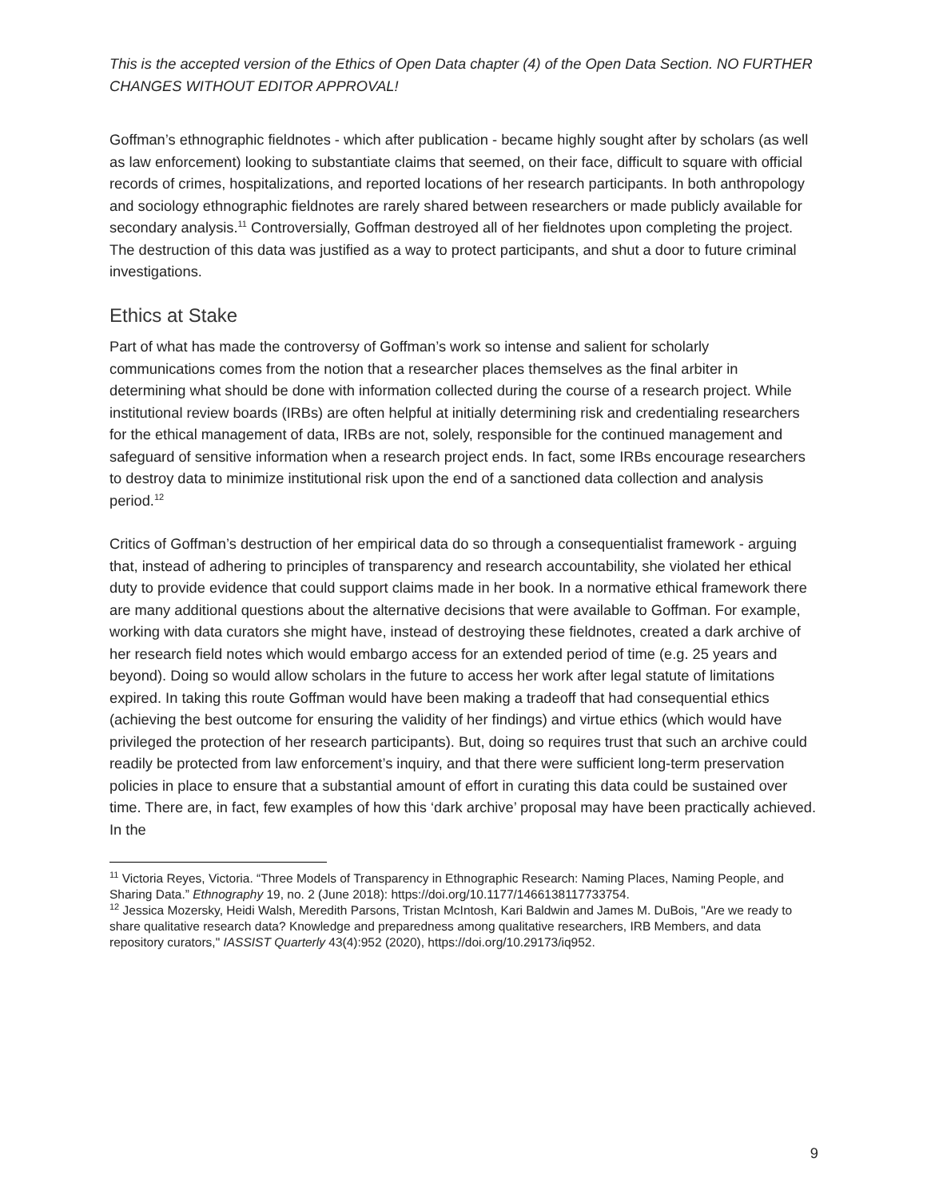This is the accepted version of the Ethics of Open Data chapter (4) of the Open Data Section. NO FURTHER CHANGES WITHOUT EDITOR APPROVAL!
Goffman’s ethnographic fieldnotes - which after publication - became highly sought after by scholars (as well as law enforcement) looking to substantiate claims that seemed, on their face, difficult to square with official records of crimes, hospitalizations, and reported locations of her research participants. In both anthropology and sociology ethnographic fieldnotes are rarely shared between researchers or made publicly available for secondary analysis.<sup>11</sup> Controversially, Goffman destroyed all of her fieldnotes upon completing the project. The destruction of this data was justified as a way to protect participants, and shut a door to future criminal investigations.
Ethics at Stake
Part of what has made the controversy of Goffman’s work so intense and salient for scholarly communications comes from the notion that a researcher places themselves as the final arbiter in determining what should be done with information collected during the course of a research project. While institutional review boards (IRBs) are often helpful at initially determining risk and credentialing researchers for the ethical management of data, IRBs are not, solely, responsible for the continued management and safeguard of sensitive information when a research project ends. In fact, some IRBs encourage researchers to destroy data to minimize institutional risk upon the end of a sanctioned data collection and analysis period.<sup>12</sup>
Critics of Goffman’s destruction of her empirical data do so through a consequentialist framework - arguing that, instead of adhering to principles of transparency and research accountability, she violated her ethical duty to provide evidence that could support claims made in her book. In a normative ethical framework there are many additional questions about the alternative decisions that were available to Goffman. For example, working with data curators she might have, instead of destroying these fieldnotes, created a dark archive of her research field notes which would embargo access for an extended period of time (e.g. 25 years and beyond). Doing so would allow scholars in the future to access her work after legal statute of limitations expired. In taking this route Goffman would have been making a tradeoff that had consequential ethics (achieving the best outcome for ensuring the validity of her findings) and virtue ethics (which would have privileged the protection of her research participants). But, doing so requires trust that such an archive could readily be protected from law enforcement’s inquiry, and that there were sufficient long-term preservation policies in place to ensure that a substantial amount of effort in curating this data could be sustained over time. There are, in fact, few examples of how this ‘dark archive’ proposal may have been practically achieved. In the
<sup>11</sup> Victoria Reyes, Victoria. “Three Models of Transparency in Ethnographic Research: Naming Places, Naming People, and Sharing Data.” Ethnography 19, no. 2 (June 2018): https://doi.org/10.1177/1466138117733754.
<sup>12</sup> Jessica Mozersky, Heidi Walsh, Meredith Parsons, Tristan McIntosh, Kari Baldwin and James M. DuBois, "Are we ready to share qualitative research data? Knowledge and preparedness among qualitative researchers, IRB Members, and data repository curators," IASSIST Quarterly 43(4):952 (2020), https://doi.org/10.29173/iq952.
9